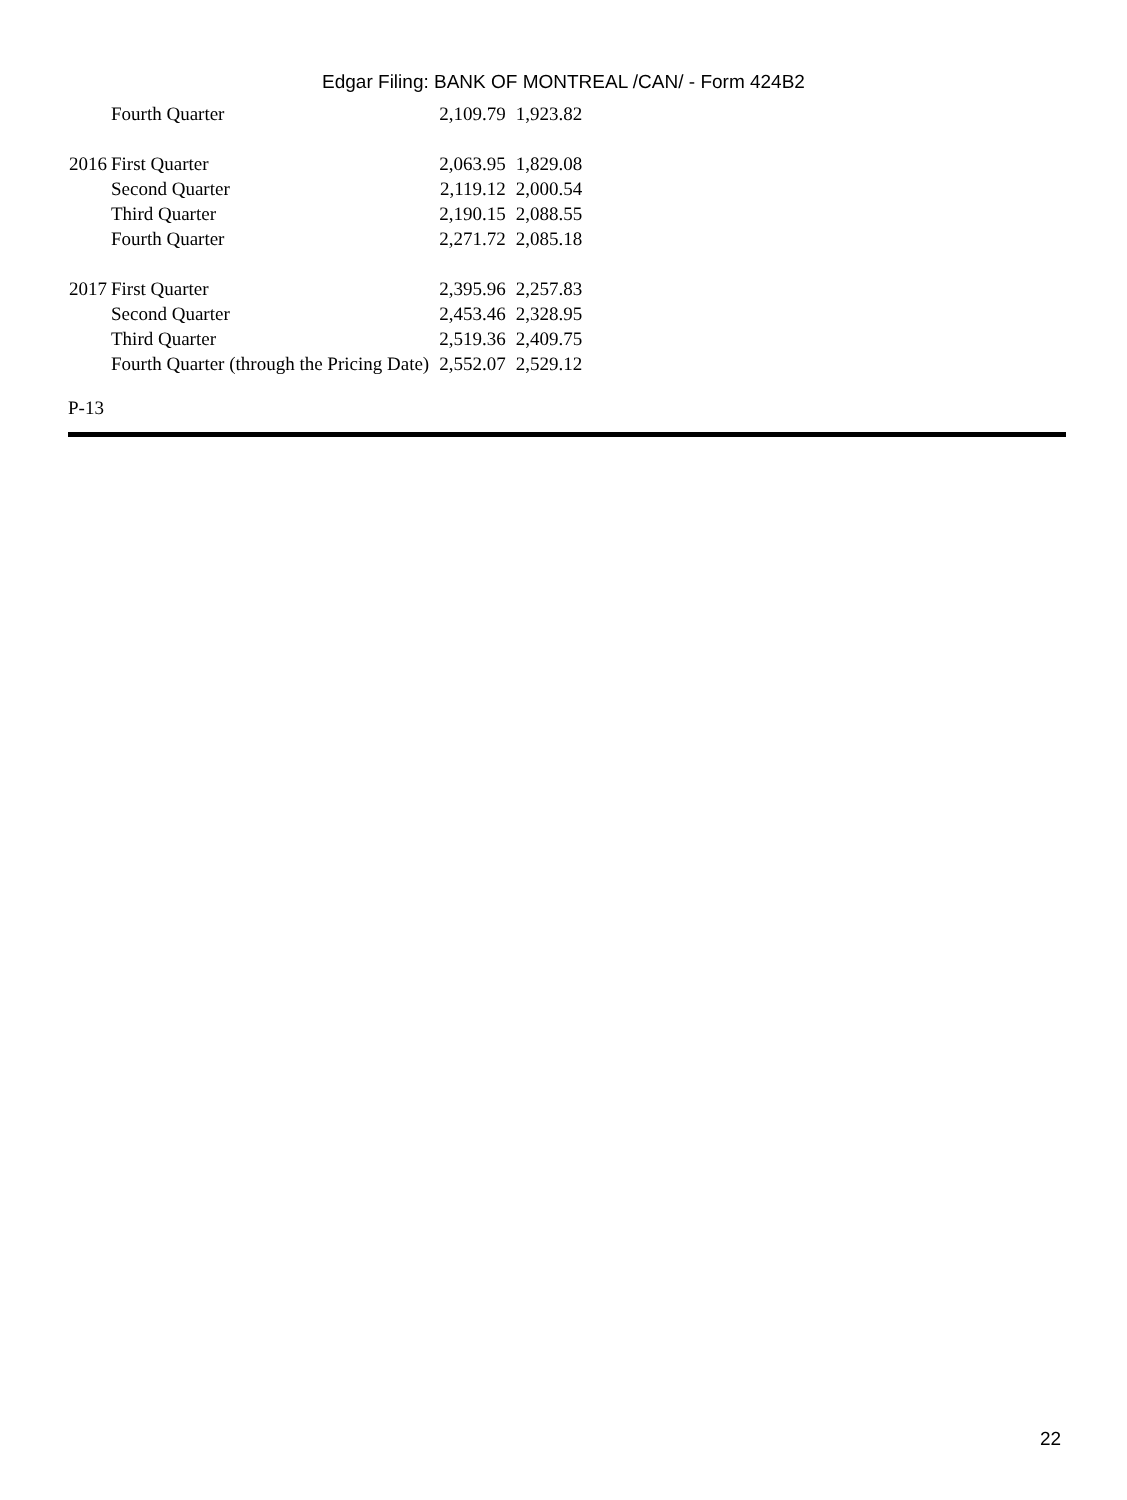Edgar Filing: BANK OF MONTREAL /CAN/ - Form 424B2
| | Fourth Quarter | 2,109.79 | 1,923.82 |
| 2016 | First Quarter | 2,063.95 | 1,829.08 |
| | Second Quarter | 2,119.12 | 2,000.54 |
| | Third Quarter | 2,190.15 | 2,088.55 |
| | Fourth Quarter | 2,271.72 | 2,085.18 |
| 2017 | First Quarter | 2,395.96 | 2,257.83 |
| | Second Quarter | 2,453.46 | 2,328.95 |
| | Third Quarter | 2,519.36 | 2,409.75 |
| | Fourth Quarter (through the Pricing Date) | 2,552.07 | 2,529.12 |
P-13
22